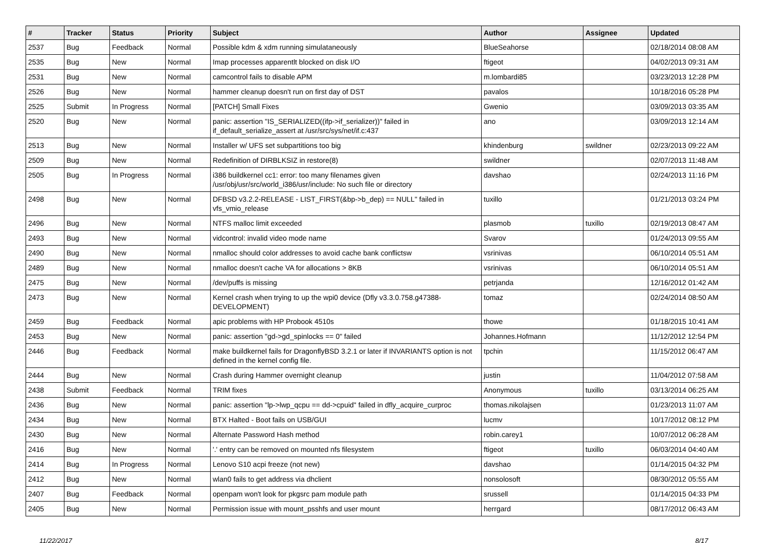| # | Tracker | Status | Priority | Subject | Author | Assignee | Updated |
| --- | --- | --- | --- | --- | --- | --- | --- |
| 2537 | Bug | Feedback | Normal | Possible kdm & xdm running simulataneously | BlueSeahorse | | 02/18/2014 08:08 AM |
| 2535 | Bug | New | Normal | Imap processes apparentlt blocked on disk I/O | ftigeot | | 04/02/2013 09:31 AM |
| 2531 | Bug | New | Normal | camcontrol fails to disable APM | m.lombardi85 | | 03/23/2013 12:28 PM |
| 2526 | Bug | New | Normal | hammer cleanup doesn't run on first day of DST | pavalos | | 10/18/2016 05:28 PM |
| 2525 | Submit | In Progress | Normal | [PATCH] Small Fixes | Gwenio | | 03/09/2013 03:35 AM |
| 2520 | Bug | New | Normal | panic: assertion "IS_SERIALIZED((ifp->if_serializer))" failed in if_default_serialize_assert at /usr/src/sys/net/if.c:437 | ano | | 03/09/2013 12:14 AM |
| 2513 | Bug | New | Normal | Installer w/ UFS set subpartitions too big | khindenburg | swildner | 02/23/2013 09:22 AM |
| 2509 | Bug | New | Normal | Redefinition of DIRBLKSIZ in restore(8) | swildner | | 02/07/2013 11:48 AM |
| 2505 | Bug | In Progress | Normal | i386 buildkernel cc1: error: too many filenames given /usr/obj/usr/src/world_i386/usr/include: No such file or directory | davshao | | 02/24/2013 11:16 PM |
| 2498 | Bug | New | Normal | DFBSD v3.2.2-RELEASE - LIST_FIRST(&bp->b_dep) == NULL" failed in vfs_vmio_release | tuxillo | | 01/21/2013 03:24 PM |
| 2496 | Bug | New | Normal | NTFS malloc limit exceeded | plasmob | tuxillo | 02/19/2013 08:47 AM |
| 2493 | Bug | New | Normal | vidcontrol: invalid video mode name | Svarov | | 01/24/2013 09:55 AM |
| 2490 | Bug | New | Normal | nmalloc should color addresses to avoid cache bank conflictsw | vsrinivas | | 06/10/2014 05:51 AM |
| 2489 | Bug | New | Normal | nmalloc doesn't cache VA for allocations > 8KB | vsrinivas | | 06/10/2014 05:51 AM |
| 2475 | Bug | New | Normal | /dev/puffs is missing | petrjanda | | 12/16/2012 01:42 AM |
| 2473 | Bug | New | Normal | Kernel crash when trying to up the wpi0 device (Dfly v3.3.0.758.g47388-DEVELOPMENT) | tomaz | | 02/24/2014 08:50 AM |
| 2459 | Bug | Feedback | Normal | apic problems with HP Probook 4510s | thowe | | 01/18/2015 10:41 AM |
| 2453 | Bug | New | Normal | panic: assertion "gd->gd_spinlocks == 0" failed | Johannes.Hofmann | | 11/12/2012 12:54 PM |
| 2446 | Bug | Feedback | Normal | make buildkernel fails for DragonflyBSD 3.2.1 or later if INVARIANTS option is not defined in the kernel config file. | tpchin | | 11/15/2012 06:47 AM |
| 2444 | Bug | New | Normal | Crash during Hammer overnight cleanup | justin | | 11/04/2012 07:58 AM |
| 2438 | Submit | Feedback | Normal | TRIM fixes | Anonymous | tuxillo | 03/13/2014 06:25 AM |
| 2436 | Bug | New | Normal | panic: assertion "lp->lwp_qcpu == dd->cpuid" failed in dfly_acquire_curproc | thomas.nikolajsen | | 01/23/2013 11:07 AM |
| 2434 | Bug | New | Normal | BTX Halted - Boot fails on USB/GUI | lucmv | | 10/17/2012 08:12 PM |
| 2430 | Bug | New | Normal | Alternate Password Hash method | robin.carey1 | | 10/07/2012 06:28 AM |
| 2416 | Bug | New | Normal | '.' entry can be removed on mounted nfs filesystem | ftigeot | tuxillo | 06/03/2014 04:40 AM |
| 2414 | Bug | In Progress | Normal | Lenovo S10 acpi freeze (not new) | davshao | | 01/14/2015 04:32 PM |
| 2412 | Bug | New | Normal | wlan0 fails to get address via dhclient | nonsolosoft | | 08/30/2012 05:55 AM |
| 2407 | Bug | Feedback | Normal | openpam won't look for pkgsrc pam module path | srussell | | 01/14/2015 04:33 PM |
| 2405 | Bug | New | Normal | Permission issue with mount_psshfs and user mount | herrgard | | 08/17/2012 06:43 AM |
11/22/2017 8/17